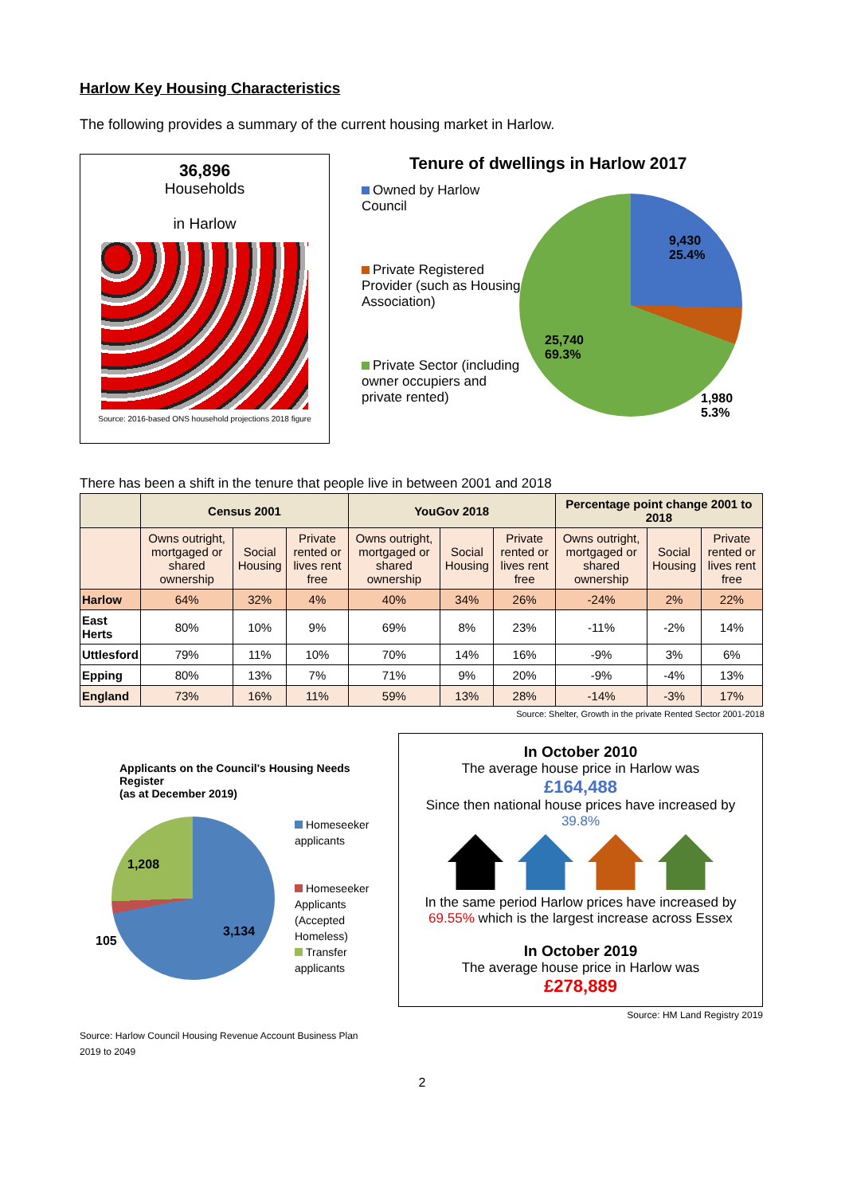Harlow Key Housing Characteristics
The following provides a summary of the current housing market in Harlow.
36,896
Households
in Harlow
Source: 2016-based ONS household projections 2018 figure
Tenure of dwellings in Harlow 2017
Owned by Harlow Council
Private Registered Provider (such as Housing Association)
Private Sector (including owner occupiers and private rented)
9,430
25.4%
25,740
69.3%
1,980
5.3%
There has been a shift in the tenure that people live in between 2001 and 2018
| | Census 2001 | | | YouGov 2018 | | | Percentage point change 2001 to 2018 | | |
| --- | --- | --- | --- | --- | --- | --- | --- | --- | --- |
| | Owns outright, mortgaged or shared ownership | Social Housing | Private rented or lives rent free | Owns outright, mortgaged or shared ownership | Social Housing | Private rented or lives rent free | Owns outright, mortgaged or shared ownership | Social Housing | Private rented or lives rent free |
| Harlow | 64% | 32% | 4% | 40% | 34% | 26% | -24% | 2% | 22% |
| East Herts | 80% | 10% | 9% | 69% | 8% | 23% | -11% | -2% | 14% |
| Uttlesford | 79% | 11% | 10% | 70% | 14% | 16% | -9% | 3% | 6% |
| Epping | 80% | 13% | 7% | 71% | 9% | 20% | -9% | -4% | 13% |
| England | 73% | 16% | 11% | 59% | 13% | 28% | -14% | -3% | 17% |
Source: Shelter, Growth in the private Rented Sector 2001-2018
Applicants on the Council's Housing Needs Register
(as at December 2019)
1,208
3,134
105
Homeseeker applicants
Homeseeker Applicants (Accepted Homeless)
Transfer applicants
Source: Harlow Council Housing Revenue Account Business Plan 2019 to 2049
In October 2010
The average house price in Harlow was
£164,488
Since then national house prices have increased by
39.8%
In the same period Harlow prices have increased by
69.55% which is the largest increase across Essex
In October 2019
The average house price in Harlow was
£278,889
Source: HM Land Registry 2019
2